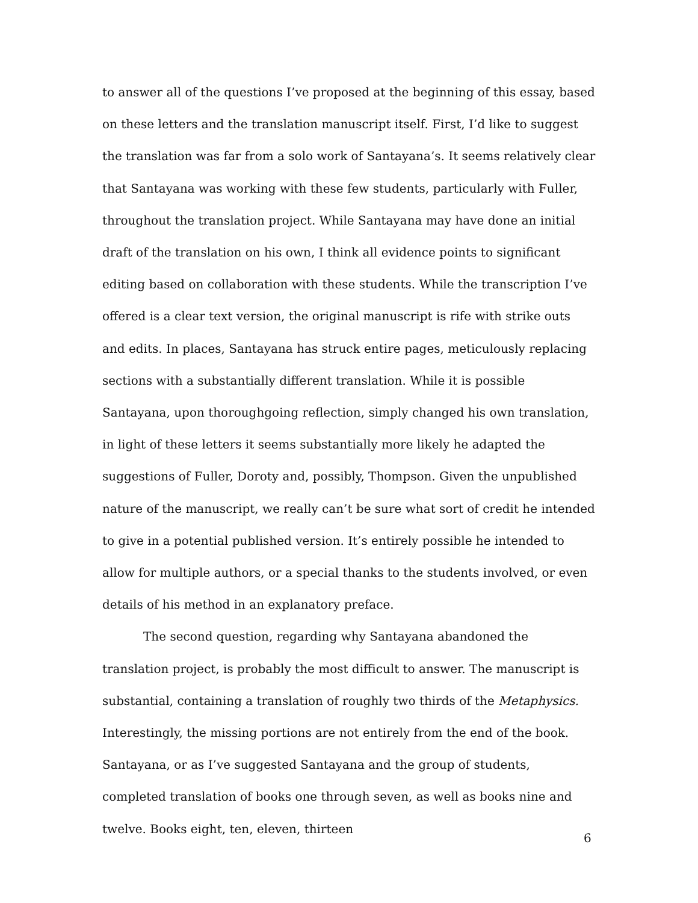to answer all of the questions I’ve proposed at the beginning of this essay, based on these letters and the translation manuscript itself. First, I’d like to suggest the translation was far from a solo work of Santayana’s. It seems relatively clear that Santayana was working with these few students, particularly with Fuller, throughout the translation project. While Santayana may have done an initial draft of the translation on his own, I think all evidence points to significant editing based on collaboration with these students. While the transcription I’ve offered is a clear text version, the original manuscript is rife with strike outs and edits. In places, Santayana has struck entire pages, meticulously replacing sections with a substantially different translation. While it is possible Santayana, upon thoroughgoing reflection, simply changed his own translation, in light of these letters it seems substantially more likely he adapted the suggestions of Fuller, Doroty and, possibly, Thompson. Given the unpublished nature of the manuscript, we really can’t be sure what sort of credit he intended to give in a potential published version. It’s entirely possible he intended to allow for multiple authors, or a special thanks to the students involved, or even details of his method in an explanatory preface.
The second question, regarding why Santayana abandoned the translation project, is probably the most difficult to answer. The manuscript is substantial, containing a translation of roughly two thirds of the Metaphysics. Interestingly, the missing portions are not entirely from the end of the book. Santayana, or as I’ve suggested Santayana and the group of students, completed translation of books one through seven, as well as books nine and twelve. Books eight, ten, eleven, thirteen
6